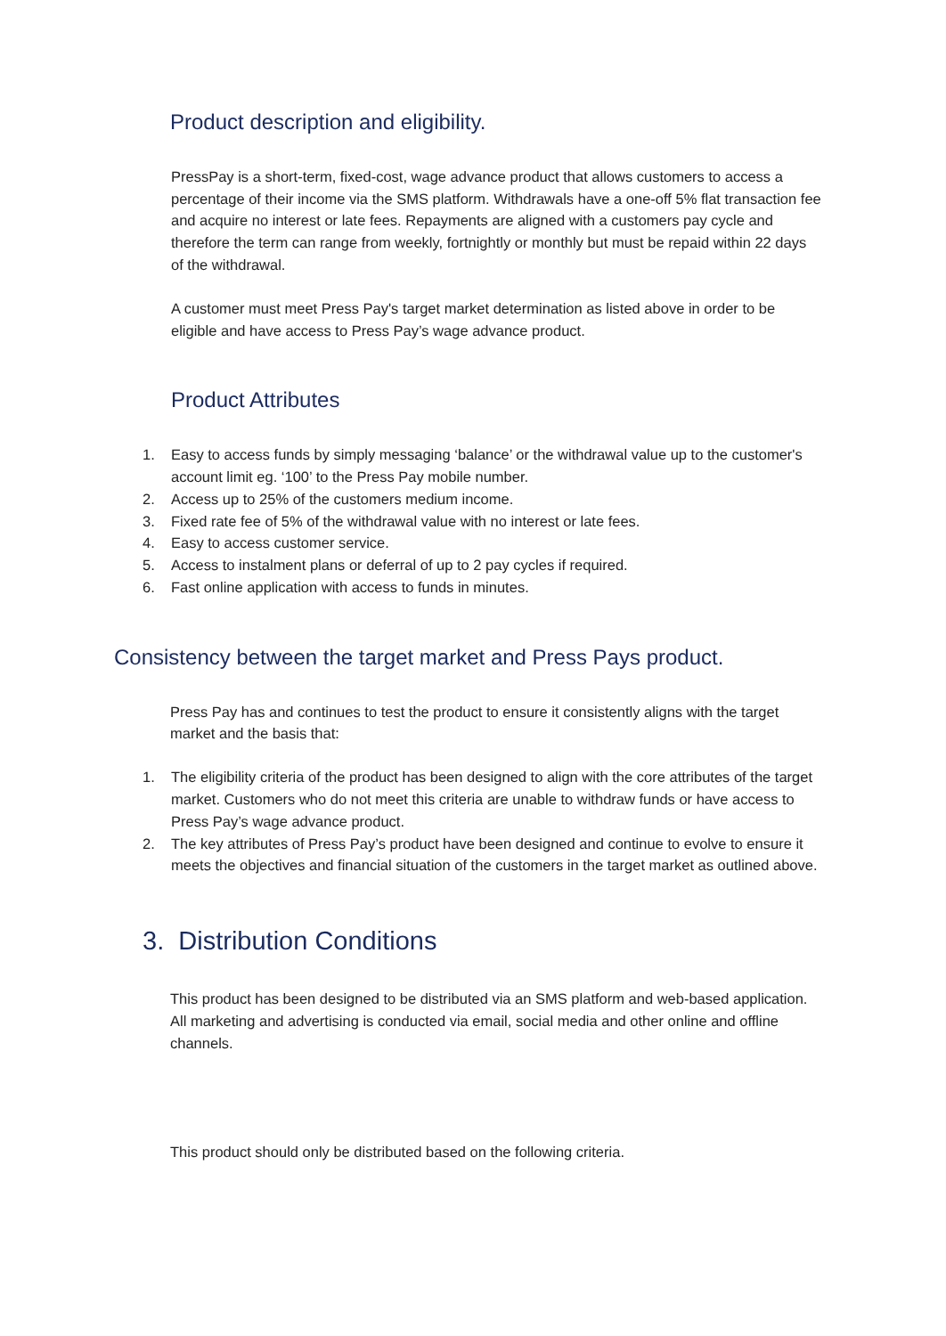Product description and eligibility.
PressPay is a short-term, fixed-cost, wage advance product that allows customers to access a percentage of their income via the SMS platform. Withdrawals have a one-off 5% flat transaction fee and acquire no interest or late fees. Repayments are aligned with a customers pay cycle and therefore the term can range from weekly, fortnightly or monthly but must be repaid within 22 days of the withdrawal.
A customer must meet Press Pay's target market determination as listed above in order to be eligible and have access to Press Pay’s wage advance product.
Product Attributes
1. Easy to access funds by simply messaging ‘balance’ or the withdrawal value up to the customer's account limit eg. ‘100’ to the Press Pay mobile number.
2. Access up to 25% of the customers medium income.
3. Fixed rate fee of 5% of the withdrawal value with no interest or late fees.
4. Easy to access customer service.
5. Access to instalment plans or deferral of up to 2 pay cycles if required.
6. Fast online application with access to funds in minutes.
Consistency between the target market and Press Pays product.
Press Pay has and continues to test the product to ensure it consistently aligns with the target market and the basis that:
1. The eligibility criteria of the product has been designed to align with the core attributes of the target market. Customers who do not meet this criteria are unable to withdraw funds or have access to Press Pay’s wage advance product.
2. The key attributes of Press Pay’s product have been designed and continue to evolve to ensure it meets the objectives and financial situation of the customers in the target market as outlined above.
3. Distribution Conditions
This product has been designed to be distributed via an SMS platform and web-based application. All marketing and advertising is conducted via email, social media and other online and offline channels.
This product should only be distributed based on the following criteria.